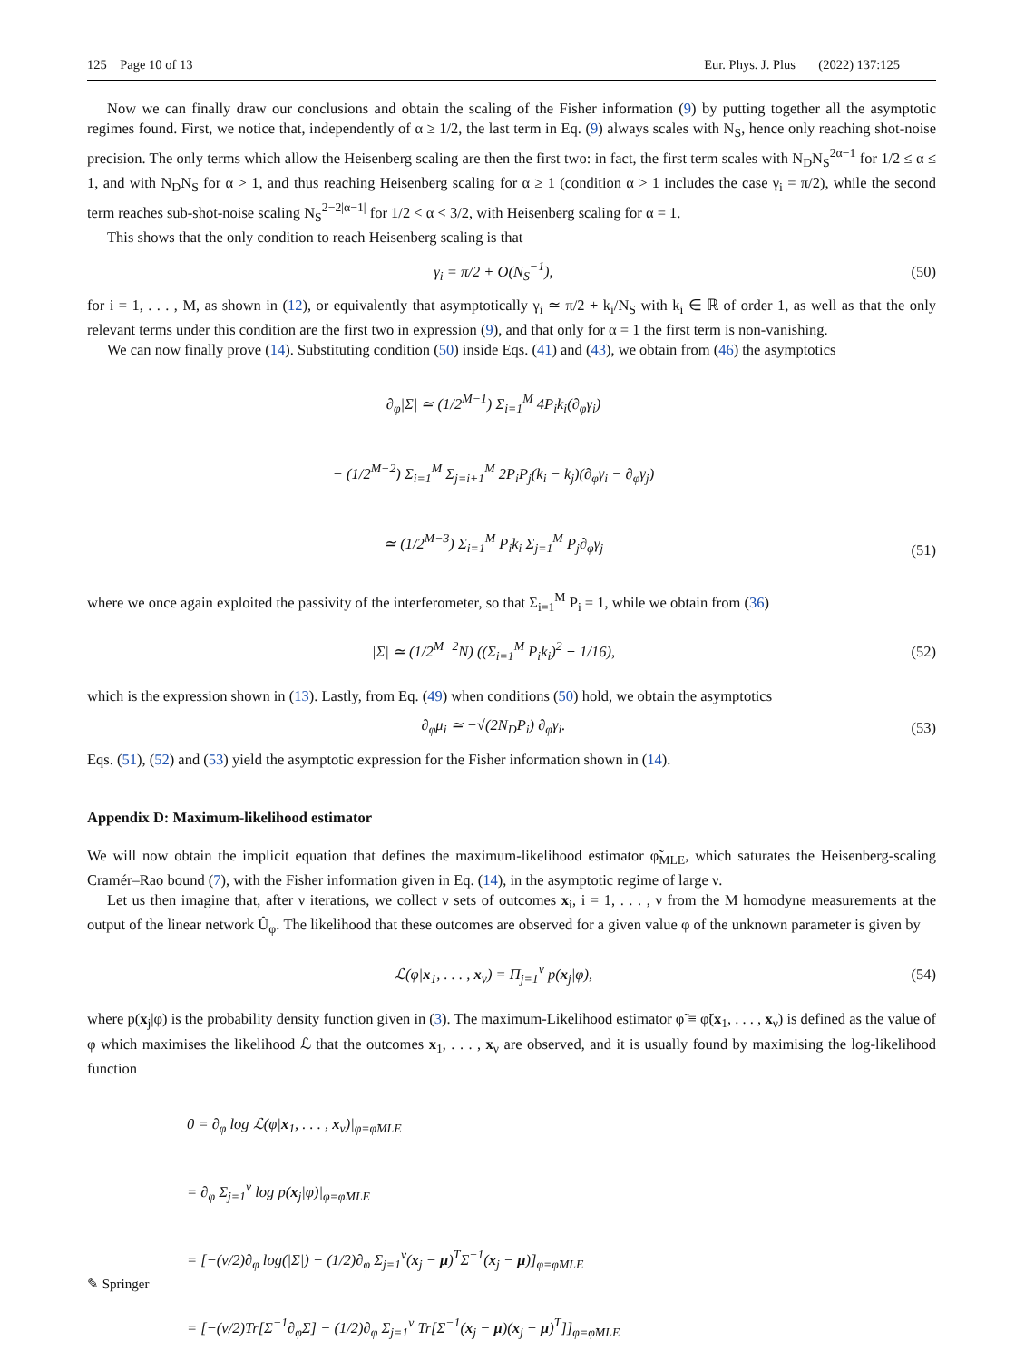125 Page 10 of 13 Eur. Phys. J. Plus (2022) 137:125
Now we can finally draw our conclusions and obtain the scaling of the Fisher information (9) by putting together all the asymptotic regimes found. First, we notice that, independently of α ≥ 1/2, the last term in Eq. (9) always scales with N<sub>S</sub>, hence only reaching shot-noise precision. The only terms which allow the Heisenberg scaling are then the first two: in fact, the first term scales with N<sub>D</sub>N<sub>S</sub><sup>2α−1</sup> for 1/2 ≤ α ≤ 1, and with N<sub>D</sub>N<sub>S</sub> for α > 1, and thus reaching Heisenberg scaling for α ≥ 1 (condition α > 1 includes the case γ<sub>i</sub> = π/2), while the second term reaches sub-shot-noise scaling N<sub>S</sub><sup>2−2|α−1|</sup> for 1/2 < α < 3/2, with Heisenberg scaling for α = 1.
This shows that the only condition to reach Heisenberg scaling is that
γ<sub>i</sub> = π/2 + O(N<sub>S</sub><sup>−1</sup>), (50)
for i = 1, . . . , M, as shown in (12), or equivalently that asymptotically γ<sub>i</sub> ≃ π/2 + k<sub>i</sub>/N<sub>S</sub> with k<sub>i</sub> ∈ ℝ of order 1, as well as that the only relevant terms under this condition are the first two in expression (9), and that only for α = 1 the first term is non-vanishing.
We can now finally prove (14). Substituting condition (50) inside Eqs. (41) and (43), we obtain from (46) the asymptotics
∂<sub>φ</sub>|Σ| ≃ (1/2<sup>M−1</sup>) Σ<sub>i=1</sub><sup>M</sup> 4P<sub>i</sub>k<sub>i</sub>(∂<sub>φ</sub>γ<sub>i</sub>)
− (1/2<sup>M−2</sup>) Σ<sub>i=1</sub><sup>M</sup> Σ<sub>j=i+1</sub><sup>M</sup> 2P<sub>i</sub>P<sub>j</sub>(k<sub>i</sub> − k<sub>j</sub>)(∂<sub>φ</sub>γ<sub>i</sub> − ∂<sub>φ</sub>γ<sub>j</sub>)
≃ (1/2<sup>M−3</sup>) Σ<sub>i=1</sub><sup>M</sup> P<sub>i</sub>k<sub>i</sub> Σ<sub>j=1</sub><sup>M</sup> P<sub>j</sub>∂<sub>φ</sub>γ<sub>j</sub> (51)
where we once again exploited the passivity of the interferometer, so that Σ<sub>i=1</sub><sup>M</sup> P<sub>i</sub> = 1, while we obtain from (36)
|Σ| ≃ (1/2<sup>M−2</sup>N) ((Σ<sub>i=1</sub><sup>M</sup> P<sub>i</sub>k<sub>i</sub>)<sup>2</sup> + 1/16), (52)
which is the expression shown in (13). Lastly, from Eq. (49) when conditions (50) hold, we obtain the asymptotics
∂<sub>φ</sub>μ<sub>i</sub> ≃ −√(2N<sub>D</sub>P<sub>i</sub>) ∂<sub>φ</sub>γ<sub>i</sub>. (53)
Eqs. (51), (52) and (53) yield the asymptotic expression for the Fisher information shown in (14).
Appendix D: Maximum-likelihood estimator
We will now obtain the implicit equation that defines the maximum-likelihood estimator φ̃<sub>MLE</sub>, which saturates the Heisenberg-scaling Cramér–Rao bound (7), with the Fisher information given in Eq. (14), in the asymptotic regime of large ν.
Let us then imagine that, after ν iterations, we collect ν sets of outcomes x<sub>i</sub>, i = 1, . . . , ν from the M homodyne measurements at the output of the linear network Û<sub>φ</sub>. The likelihood that these outcomes are observed for a given value φ of the unknown parameter is given by
ℒ(φ|x<sub>1</sub>, . . . , x<sub>ν</sub>) = Π<sub>j=1</sub><sup>ν</sup> p(x<sub>j</sub>|φ), (54)
where p(x<sub>j</sub>|φ) is the probability density function given in (3). The maximum-Likelihood estimator φ̃ ≡ φ̃(x<sub>1</sub>, . . . , x<sub>ν</sub>) is defined as the value of φ which maximises the likelihood ℒ that the outcomes x<sub>1</sub>, . . . , x<sub>ν</sub> are observed, and it is usually found by maximising the log-likelihood function
0 = ∂<sub>φ</sub> log ℒ(φ|x<sub>1</sub>, . . . , x<sub>ν</sub>)|<sub>φ=φ̃MLE</sub>
= ∂<sub>φ</sub> Σ<sub>j=1</sub><sup>ν</sup> log p(x<sub>j</sub>|φ)|<sub>φ=φ̃MLE</sub>
= [−(ν/2)∂<sub>φ</sub> log(|Σ|) − (1/2)∂<sub>φ</sub> Σ<sub>j=1</sub><sup>ν</sup>(x<sub>j</sub> − μ)<sup>T</sup>Σ<sup>−1</sup>(x<sub>j</sub> − μ)]<sub>φ=φ̃MLE</sub>
= [−(ν/2)Tr[Σ<sup>−1</sup>∂<sub>φ</sub>Σ] − (1/2)∂<sub>φ</sub> Σ<sub>j=1</sub><sup>ν</sup> Tr[Σ<sup>−1</sup>(x<sub>j</sub> − μ)(x<sub>j</sub> − μ)<sup>T</sup>]]<sub>φ=φ̃MLE</sub>
✎ Springer